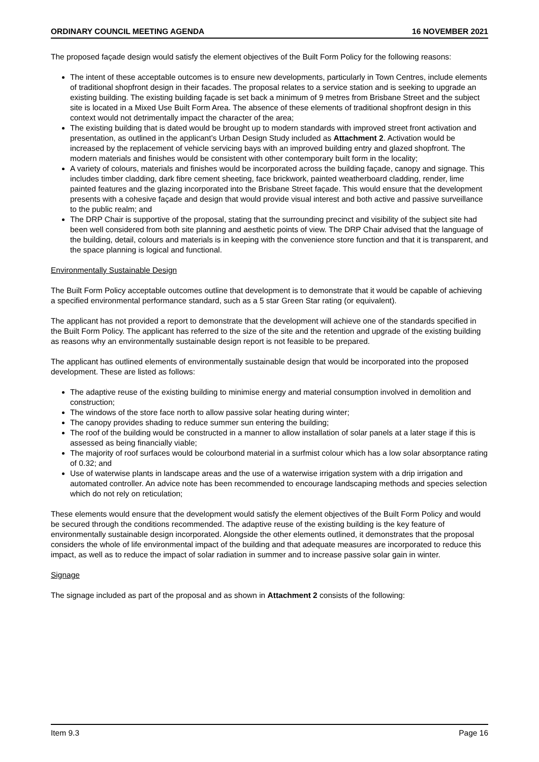ORDINARY COUNCIL MEETING AGENDA 16 NOVEMBER 2021
The proposed façade design would satisfy the element objectives of the Built Form Policy for the following reasons:
The intent of these acceptable outcomes is to ensure new developments, particularly in Town Centres, include elements of traditional shopfront design in their facades. The proposal relates to a service station and is seeking to upgrade an existing building. The existing building façade is set back a minimum of 9 metres from Brisbane Street and the subject site is located in a Mixed Use Built Form Area. The absence of these elements of traditional shopfront design in this context would not detrimentally impact the character of the area;
The existing building that is dated would be brought up to modern standards with improved street front activation and presentation, as outlined in the applicant’s Urban Design Study included as Attachment 2. Activation would be increased by the replacement of vehicle servicing bays with an improved building entry and glazed shopfront. The modern materials and finishes would be consistent with other contemporary built form in the locality;
A variety of colours, materials and finishes would be incorporated across the building façade, canopy and signage. This includes timber cladding, dark fibre cement sheeting, face brickwork, painted weatherboard cladding, render, lime painted features and the glazing incorporated into the Brisbane Street façade. This would ensure that the development presents with a cohesive façade and design that would provide visual interest and both active and passive surveillance to the public realm; and
The DRP Chair is supportive of the proposal, stating that the surrounding precinct and visibility of the subject site had been well considered from both site planning and aesthetic points of view. The DRP Chair advised that the language of the building, detail, colours and materials is in keeping with the convenience store function and that it is transparent, and the space planning is logical and functional.
Environmentally Sustainable Design
The Built Form Policy acceptable outcomes outline that development is to demonstrate that it would be capable of achieving a specified environmental performance standard, such as a 5 star Green Star rating (or equivalent).
The applicant has not provided a report to demonstrate that the development will achieve one of the standards specified in the Built Form Policy. The applicant has referred to the size of the site and the retention and upgrade of the existing building as reasons why an environmentally sustainable design report is not feasible to be prepared.
The applicant has outlined elements of environmentally sustainable design that would be incorporated into the proposed development. These are listed as follows:
The adaptive reuse of the existing building to minimise energy and material consumption involved in demolition and construction;
The windows of the store face north to allow passive solar heating during winter;
The canopy provides shading to reduce summer sun entering the building;
The roof of the building would be constructed in a manner to allow installation of solar panels at a later stage if this is assessed as being financially viable;
The majority of roof surfaces would be colourbond material in a surfmist colour which has a low solar absorptance rating of 0.32; and
Use of waterwise plants in landscape areas and the use of a waterwise irrigation system with a drip irrigation and automated controller. An advice note has been recommended to encourage landscaping methods and species selection which do not rely on reticulation;
These elements would ensure that the development would satisfy the element objectives of the Built Form Policy and would be secured through the conditions recommended. The adaptive reuse of the existing building is the key feature of environmentally sustainable design incorporated. Alongside the other elements outlined, it demonstrates that the proposal considers the whole of life environmental impact of the building and that adequate measures are incorporated to reduce this impact, as well as to reduce the impact of solar radiation in summer and to increase passive solar gain in winter.
Signage
The signage included as part of the proposal and as shown in Attachment 2 consists of the following:
Item 9.3 Page 16